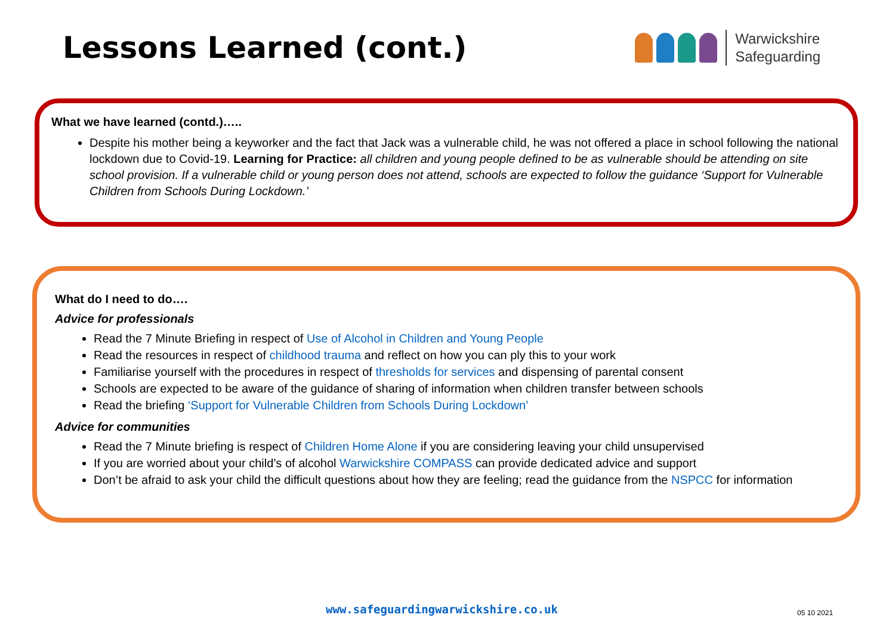Lessons Learned (cont.)
Warwickshire
Safeguarding
What we have learned (contd.)…..
Despite his mother being a keyworker and the fact that Jack was a vulnerable child, he was not offered a place in school following the national lockdown due to Covid-19. Learning for Practice: all children and young people defined to be as vulnerable should be attending on site school provision. If a vulnerable child or young person does not attend, schools are expected to follow the guidance ‘Support for Vulnerable Children from Schools During Lockdown.’
What do I need to do….
Advice for professionals
Read the 7 Minute Briefing in respect of Use of Alcohol in Children and Young People
Read the resources in respect of childhood trauma and reflect on how you can ply this to your work
Familiarise yourself with the procedures in respect of thresholds for services and dispensing of parental consent
Schools are expected to be aware of the guidance of sharing of information when children transfer between schools
Read the briefing ‘Support for Vulnerable Children from Schools During Lockdown’
Advice for communities
Read the 7 Minute briefing is respect of Children Home Alone if you are considering leaving your child unsupervised
If you are worried about your child’s of alcohol Warwickshire COMPASS can provide dedicated advice and support
Don’t be afraid to ask your child the difficult questions about how they are feeling; read the guidance from the NSPCC for information
www.safeguardingwarwickshire.co.uk
05 10 2021